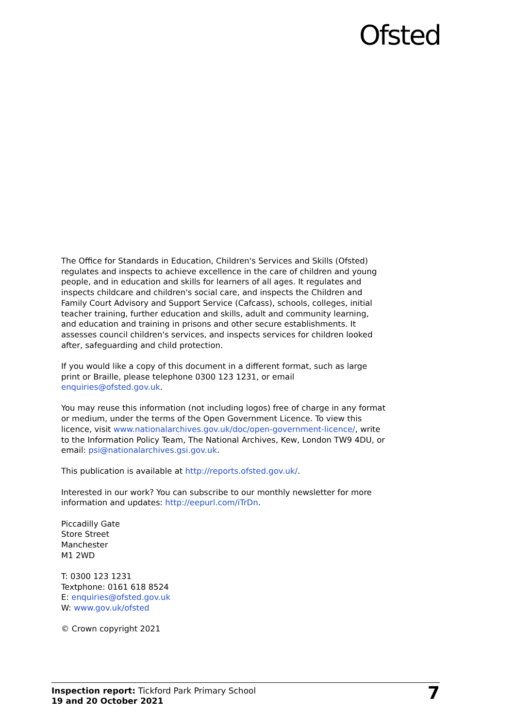Ofsted
The Office for Standards in Education, Children's Services and Skills (Ofsted) regulates and inspects to achieve excellence in the care of children and young people, and in education and skills for learners of all ages. It regulates and inspects childcare and children's social care, and inspects the Children and Family Court Advisory and Support Service (Cafcass), schools, colleges, initial teacher training, further education and skills, adult and community learning, and education and training in prisons and other secure establishments. It assesses council children's services, and inspects services for children looked after, safeguarding and child protection.
If you would like a copy of this document in a different format, such as large print or Braille, please telephone 0300 123 1231, or email enquiries@ofsted.gov.uk.
You may reuse this information (not including logos) free of charge in any format or medium, under the terms of the Open Government Licence. To view this licence, visit www.nationalarchives.gov.uk/doc/open-government-licence/, write to the Information Policy Team, The National Archives, Kew, London TW9 4DU, or email: psi@nationalarchives.gsi.gov.uk.
This publication is available at http://reports.ofsted.gov.uk/.
Interested in our work? You can subscribe to our monthly newsletter for more information and updates: http://eepurl.com/iTrDn.
Piccadilly Gate
Store Street
Manchester
M1 2WD
T: 0300 123 1231
Textphone: 0161 618 8524
E: enquiries@ofsted.gov.uk
W: www.gov.uk/ofsted
© Crown copyright 2021
Inspection report: Tickford Park Primary School
19 and 20 October 2021
7